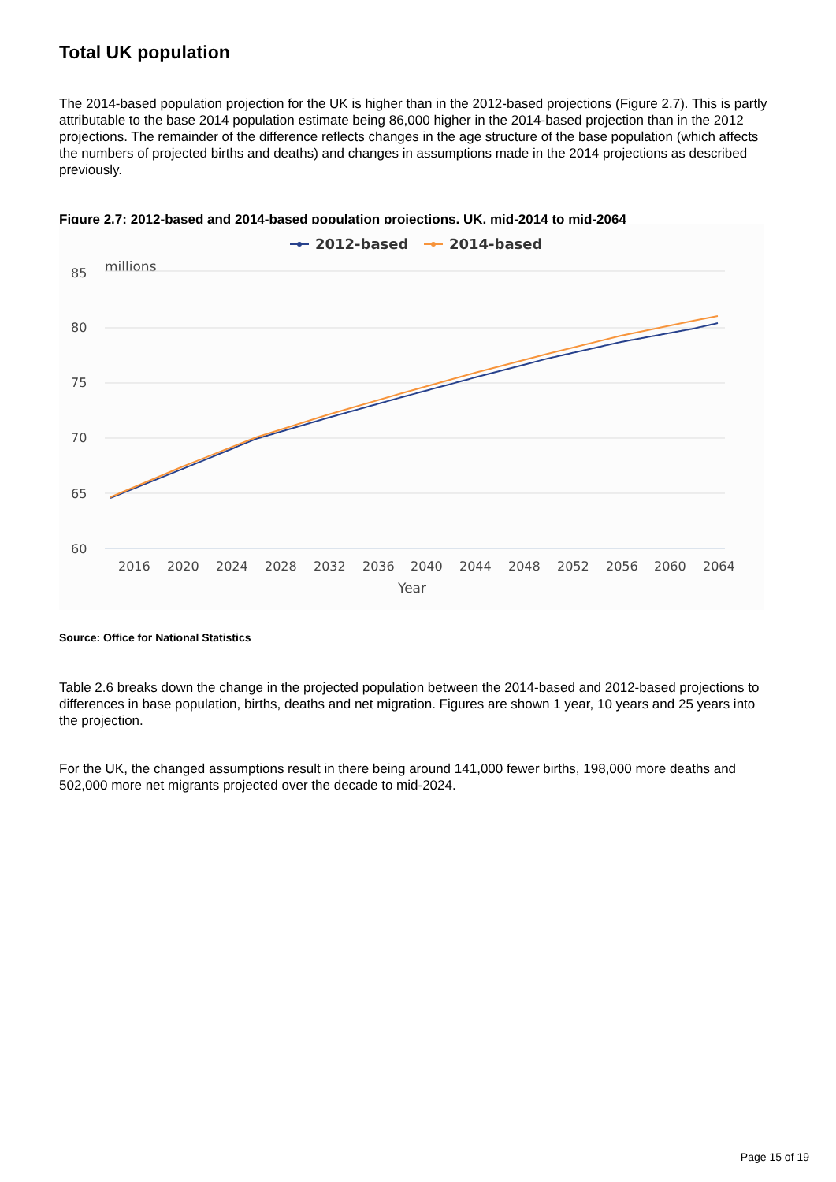Total UK population
The 2014-based population projection for the UK is higher than in the 2012-based projections (Figure 2.7). This is partly attributable to the base 2014 population estimate being 86,000 higher in the 2014-based projection than in the 2012 projections. The remainder of the difference reflects changes in the age structure of the base population (which affects the numbers of projected births and deaths) and changes in assumptions made in the 2014 projections as described previously.
Figure 2.7: 2012-based and 2014-based population projections, UK, mid-2014 to mid-2064
2012-based
2014-based
millions
85
80
75
70
65
60
2016
2020
2024
2028
2032
2036
2040
2044
2048
2052
2056
2060
2064
Year
Source: Office for National Statistics
Table 2.6 breaks down the change in the projected population between the 2014-based and 2012-based projections to differences in base population, births, deaths and net migration. Figures are shown 1 year, 10 years and 25 years into the projection.
For the UK, the changed assumptions result in there being around 141,000 fewer births, 198,000 more deaths and 502,000 more net migrants projected over the decade to mid-2024.
Page 15 of 19